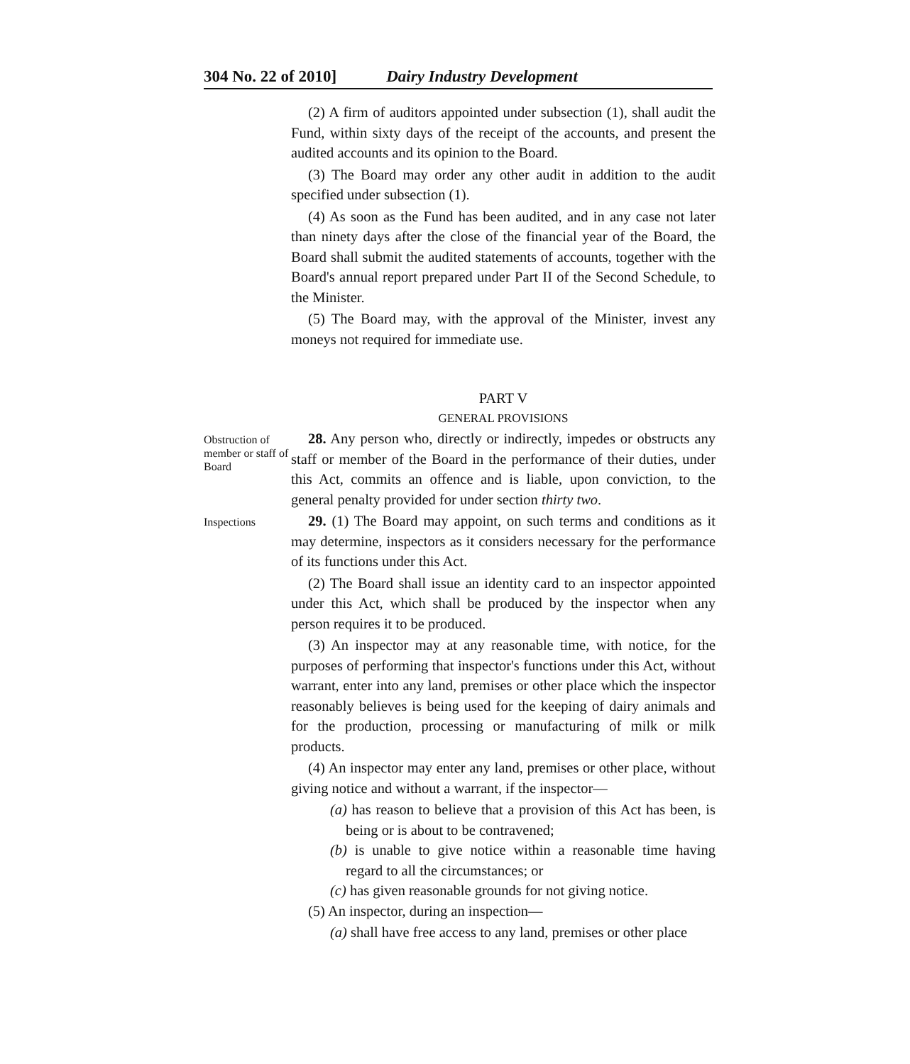304 No. 22 of 2010] Dairy Industry Development
(2) A firm of auditors appointed under subsection (1), shall audit the Fund, within sixty days of the receipt of the accounts, and present the audited accounts and its opinion to the Board.
(3) The Board may order any other audit in addition to the audit specified under subsection (1).
(4) As soon as the Fund has been audited, and in any case not later than ninety days after the close of the financial year of the Board, the Board shall submit the audited statements of accounts, together with the Board's annual report prepared under Part II of the Second Schedule, to the Minister.
(5) The Board may, with the approval of the Minister, invest any moneys not required for immediate use.
PART V
GENERAL PROVISIONS
Obstruction of member or staff of Board
28. Any person who, directly or indirectly, impedes or obstructs any staff or member of the Board in the performance of their duties, under this Act, commits an offence and is liable, upon conviction, to the general penalty provided for under section thirty two.
Inspections
29. (1) The Board may appoint, on such terms and conditions as it may determine, inspectors as it considers necessary for the performance of its functions under this Act.
(2) The Board shall issue an identity card to an inspector appointed under this Act, which shall be produced by the inspector when any person requires it to be produced.
(3) An inspector may at any reasonable time, with notice, for the purposes of performing that inspector's functions under this Act, without warrant, enter into any land, premises or other place which the inspector reasonably believes is being used for the keeping of dairy animals and for the production, processing or manufacturing of milk or milk products.
(4) An inspector may enter any land, premises or other place, without giving notice and without a warrant, if the inspector—
(a) has reason to believe that a provision of this Act has been, is being or is about to be contravened;
(b) is unable to give notice within a reasonable time having regard to all the circumstances; or
(c) has given reasonable grounds for not giving notice.
(5) An inspector, during an inspection—
(a) shall have free access to any land, premises or other place